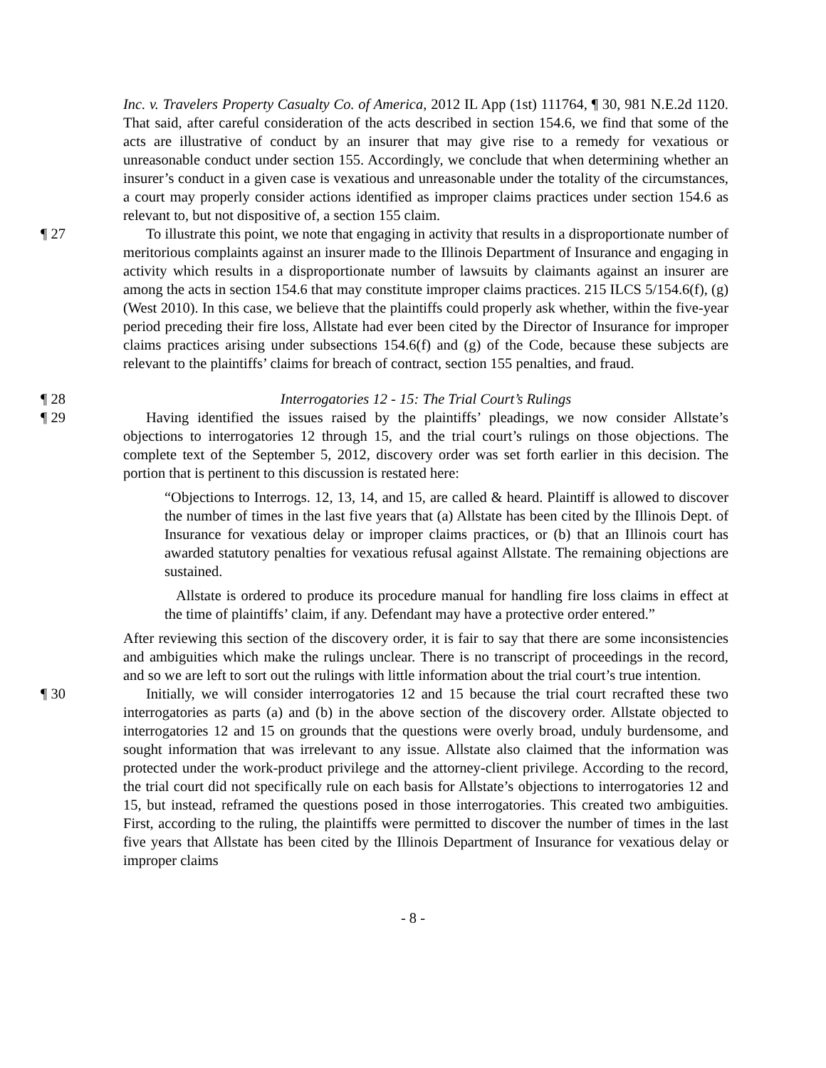Inc. v. Travelers Property Casualty Co. of America, 2012 IL App (1st) 111764, ¶ 30, 981 N.E.2d 1120. That said, after careful consideration of the acts described in section 154.6, we find that some of the acts are illustrative of conduct by an insurer that may give rise to a remedy for vexatious or unreasonable conduct under section 155. Accordingly, we conclude that when determining whether an insurer’s conduct in a given case is vexatious and unreasonable under the totality of the circumstances, a court may properly consider actions identified as improper claims practices under section 154.6 as relevant to, but not dispositive of, a section 155 claim.
¶ 27 To illustrate this point, we note that engaging in activity that results in a disproportionate number of meritorious complaints against an insurer made to the Illinois Department of Insurance and engaging in activity which results in a disproportionate number of lawsuits by claimants against an insurer are among the acts in section 154.6 that may constitute improper claims practices. 215 ILCS 5/154.6(f), (g) (West 2010). In this case, we believe that the plaintiffs could properly ask whether, within the five-year period preceding their fire loss, Allstate had ever been cited by the Director of Insurance for improper claims practices arising under subsections 154.6(f) and (g) of the Code, because these subjects are relevant to the plaintiffs’ claims for breach of contract, section 155 penalties, and fraud.
¶ 28 Interrogatories 12 - 15: The Trial Court’s Rulings
¶ 29 Having identified the issues raised by the plaintiffs’ pleadings, we now consider Allstate’s objections to interrogatories 12 through 15, and the trial court’s rulings on those objections. The complete text of the September 5, 2012, discovery order was set forth earlier in this decision. The portion that is pertinent to this discussion is restated here:
“Objections to Interrogs. 12, 13, 14, and 15, are called & heard. Plaintiff is allowed to discover the number of times in the last five years that (a) Allstate has been cited by the Illinois Dept. of Insurance for vexatious delay or improper claims practices, or (b) that an Illinois court has awarded statutory penalties for vexatious refusal against Allstate. The remaining objections are sustained.
Allstate is ordered to produce its procedure manual for handling fire loss claims in effect at the time of plaintiffs’ claim, if any. Defendant may have a protective order entered.”
After reviewing this section of the discovery order, it is fair to say that there are some inconsistencies and ambiguities which make the rulings unclear. There is no transcript of proceedings in the record, and so we are left to sort out the rulings with little information about the trial court’s true intention.
¶ 30 Initially, we will consider interrogatories 12 and 15 because the trial court recrafted these two interrogatories as parts (a) and (b) in the above section of the discovery order. Allstate objected to interrogatories 12 and 15 on grounds that the questions were overly broad, unduly burdensome, and sought information that was irrelevant to any issue. Allstate also claimed that the information was protected under the work-product privilege and the attorney-client privilege. According to the record, the trial court did not specifically rule on each basis for Allstate’s objections to interrogatories 12 and 15, but instead, reframed the questions posed in those interrogatories. This created two ambiguities. First, according to the ruling, the plaintiffs were permitted to discover the number of times in the last five years that Allstate has been cited by the Illinois Department of Insurance for vexatious delay or improper claims
- 8 -